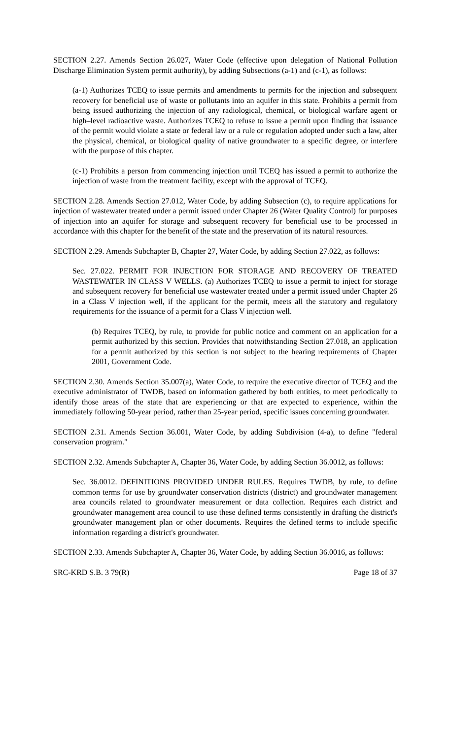SECTION 2.27. Amends Section 26.027, Water Code (effective upon delegation of National Pollution Discharge Elimination System permit authority), by adding Subsections (a-1) and (c-1), as follows:
(a-1) Authorizes TCEQ to issue permits and amendments to permits for the injection and subsequent recovery for beneficial use of waste or pollutants into an aquifer in this state. Prohibits a permit from being issued authorizing the injection of any radiological, chemical, or biological warfare agent or high–level radioactive waste. Authorizes TCEQ to refuse to issue a permit upon finding that issuance of the permit would violate a state or federal law or a rule or regulation adopted under such a law, alter the physical, chemical, or biological quality of native groundwater to a specific degree, or interfere with the purpose of this chapter.
(c-1) Prohibits a person from commencing injection until TCEQ has issued a permit to authorize the injection of waste from the treatment facility, except with the approval of TCEQ.
SECTION 2.28. Amends Section 27.012, Water Code, by adding Subsection (c), to require applications for injection of wastewater treated under a permit issued under Chapter 26 (Water Quality Control) for purposes of injection into an aquifer for storage and subsequent recovery for beneficial use to be processed in accordance with this chapter for the benefit of the state and the preservation of its natural resources.
SECTION 2.29. Amends Subchapter B, Chapter 27, Water Code, by adding Section 27.022, as follows:
Sec. 27.022. PERMIT FOR INJECTION FOR STORAGE AND RECOVERY OF TREATED WASTEWATER IN CLASS V WELLS. (a) Authorizes TCEQ to issue a permit to inject for storage and subsequent recovery for beneficial use wastewater treated under a permit issued under Chapter 26 in a Class V injection well, if the applicant for the permit, meets all the statutory and regulatory requirements for the issuance of a permit for a Class V injection well.
(b) Requires TCEQ, by rule, to provide for public notice and comment on an application for a permit authorized by this section. Provides that notwithstanding Section 27.018, an application for a permit authorized by this section is not subject to the hearing requirements of Chapter 2001, Government Code.
SECTION 2.30. Amends Section 35.007(a), Water Code, to require the executive director of TCEQ and the executive administrator of TWDB, based on information gathered by both entities, to meet periodically to identify those areas of the state that are experiencing or that are expected to experience, within the immediately following 50-year period, rather than 25-year period, specific issues concerning groundwater.
SECTION 2.31. Amends Section 36.001, Water Code, by adding Subdivision (4-a), to define "federal conservation program."
SECTION 2.32. Amends Subchapter A, Chapter 36, Water Code, by adding Section 36.0012, as follows:
Sec. 36.0012. DEFINITIONS PROVIDED UNDER RULES. Requires TWDB, by rule, to define common terms for use by groundwater conservation districts (district) and groundwater management area councils related to groundwater measurement or data collection. Requires each district and groundwater management area council to use these defined terms consistently in drafting the district's groundwater management plan or other documents. Requires the defined terms to include specific information regarding a district's groundwater.
SECTION 2.33. Amends Subchapter A, Chapter 36, Water Code, by adding Section 36.0016, as follows:
SRC-KRD S.B. 3 79(R) Page 18 of 37